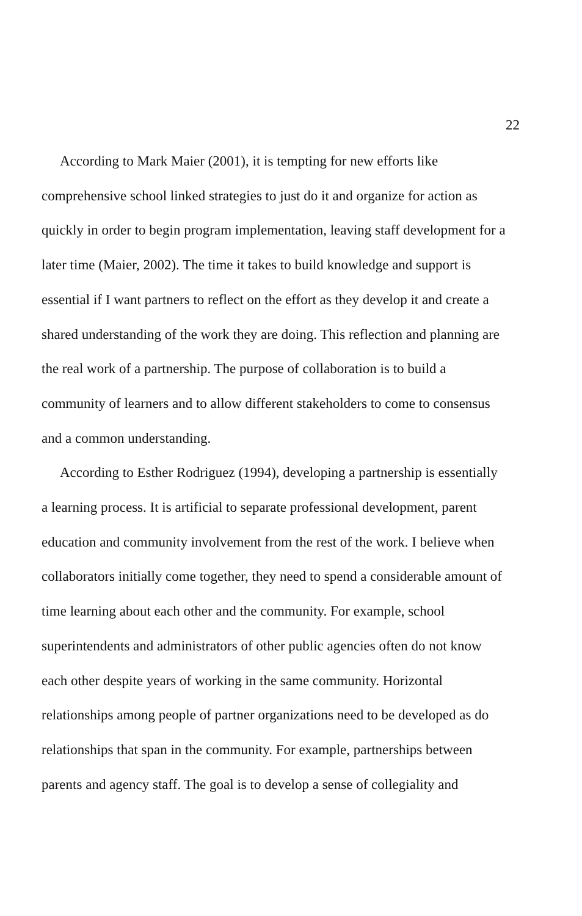22
According to Mark Maier (2001), it is tempting for new efforts like
comprehensive school linked strategies to just do it and organize for action as
quickly in order to begin program implementation, leaving staff development for a
later time (Maier, 2002). The time it takes to build knowledge and support is
essential if I want partners to reflect on the effort as they develop it and create a
shared understanding of the work they are doing. This reflection and planning are
the real work of a partnership. The purpose of collaboration is to build a
community of learners and to allow different stakeholders to come to consensus
and a common understanding.
According to Esther Rodriguez (1994), developing a partnership is essentially
a learning process. It is artificial to separate professional development, parent
education and community involvement from the rest of the work. I believe when
collaborators initially come together, they need to spend a considerable amount of
time learning about each other and the community. For example, school
superintendents and administrators of other public agencies often do not know
each other despite years of working in the same community. Horizontal
relationships among people of partner organizations need to be developed as do
relationships that span in the community. For example, partnerships between
parents and agency staff. The goal is to develop a sense of collegiality and